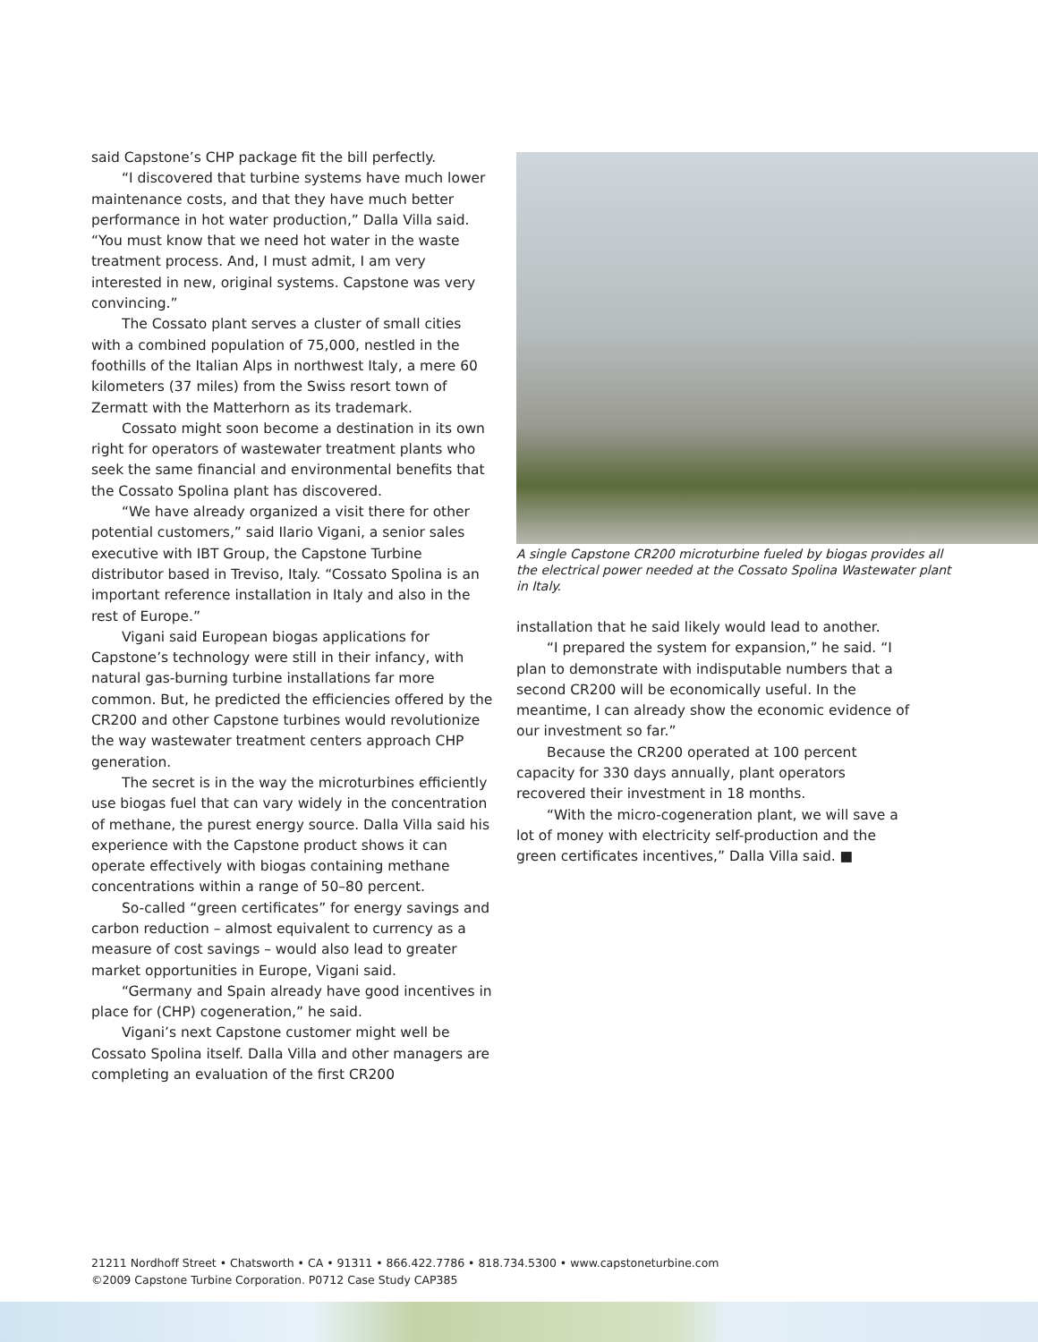said Capstone’s CHP package fit the bill perfectly.
“I discovered that turbine systems have much lower maintenance costs, and that they have much better performance in hot water production,” Dalla Villa said. “You must know that we need hot water in the waste treatment process. And, I must admit, I am very interested in new, original systems. Capstone was very convincing.”
The Cossato plant serves a cluster of small cities with a combined population of 75,000, nestled in the foothills of the Italian Alps in northwest Italy, a mere 60 kilometers (37 miles) from the Swiss resort town of Zermatt with the Matterhorn as its trademark.
Cossato might soon become a destination in its own right for operators of wastewater treatment plants who seek the same financial and environmental benefits that the Cossato Spolina plant has discovered.
“We have already organized a visit there for other potential customers,” said Ilario Vigani, a senior sales executive with IBT Group, the Capstone Turbine distributor based in Treviso, Italy. “Cossato Spolina is an important reference installation in Italy and also in the rest of Europe.”
Vigani said European biogas applications for Capstone’s technology were still in their infancy, with natural gas-burning turbine installations far more common. But, he predicted the efficiencies offered by the CR200 and other Capstone turbines would revolutionize the way wastewater treatment centers approach CHP generation.
The secret is in the way the microturbines efficiently use biogas fuel that can vary widely in the concentration of methane, the purest energy source. Dalla Villa said his experience with the Capstone product shows it can operate effectively with biogas containing methane concentrations within a range of 50–80 percent.
So-called “green certificates” for energy savings and carbon reduction – almost equivalent to currency as a measure of cost savings – would also lead to greater market opportunities in Europe, Vigani said.
“Germany and Spain already have good incentives in place for (CHP) cogeneration,” he said.
Vigani’s next Capstone customer might well be Cossato Spolina itself. Dalla Villa and other managers are completing an evaluation of the first CR200
A single Capstone CR200 microturbine fueled by biogas provides all the electrical power needed at the Cossato Spolina Wastewater plant in Italy.
installation that he said likely would lead to another.
“I prepared the system for expansion,” he said. “I plan to demonstrate with indisputable numbers that a second CR200 will be economically useful. In the meantime, I can already show the economic evidence of our investment so far.”
Because the CR200 operated at 100 percent capacity for 330 days annually, plant operators recovered their investment in 18 months.
“With the micro-cogeneration plant, we will save a lot of money with electricity self-production and the green certificates incentives,” Dalla Villa said. ■
21211 Nordhoff Street • Chatsworth • CA • 91311 • 866.422.7786 • 818.734.5300 • www.capstoneturbine.com
©2009 Capstone Turbine Corporation. P0712 Case Study CAP385